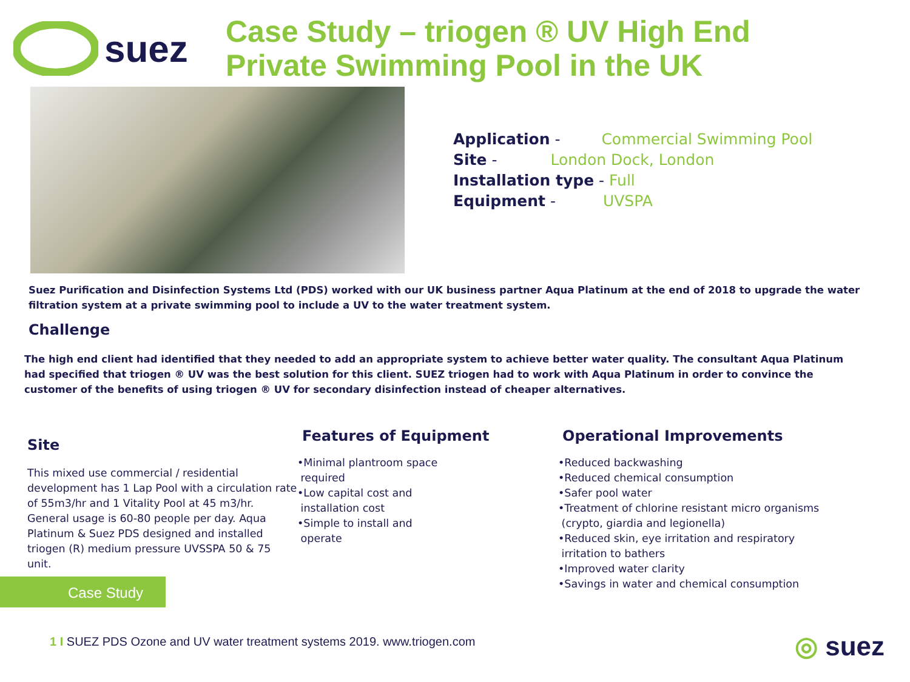suez
Case Study – triogen ® UV High End
Private Swimming Pool in the UK
Application - Commercial Swimming Pool
Site - London Dock, London
Installation type - Full
Equipment - UVSPA
Suez Purification and Disinfection Systems Ltd (PDS) worked with our UK business partner Aqua Platinum at the end of 2018 to upgrade the water filtration system at a private swimming pool to include a UV to the water treatment system.
Challenge
The high end client had identified that they needed to add an appropriate system to achieve better water quality. The consultant Aqua Platinum had specified that triogen ® UV was the best solution for this client. SUEZ triogen had to work with Aqua Platinum in order to convince the customer of the benefits of using triogen ® UV for secondary disinfection instead of cheaper alternatives.
Site
This mixed use commercial / residential development has 1 Lap Pool with a circulation rate of 55m3/hr and 1 Vitality Pool at 45 m3/hr. General usage is 60-80 people per day. Aqua Platinum & Suez PDS designed and installed triogen (R) medium pressure UVSSPA 50 & 75 unit.
Features of Equipment
•Minimal plantroom space
required
•Low capital cost and
installation cost
•Simple to install and
operate
Operational Improvements
•Reduced backwashing
•Reduced chemical consumption
•Safer pool water
•Treatment of chlorine resistant micro organisms
(crypto, giardia and legionella)
•Reduced skin, eye irritation and respiratory
irritation to bathers
•Improved water clarity
•Savings in water and chemical consumption
Case Study
1 I SUEZ PDS Ozone and UV water treatment systems 2019. www.triogen.com
◎ suez